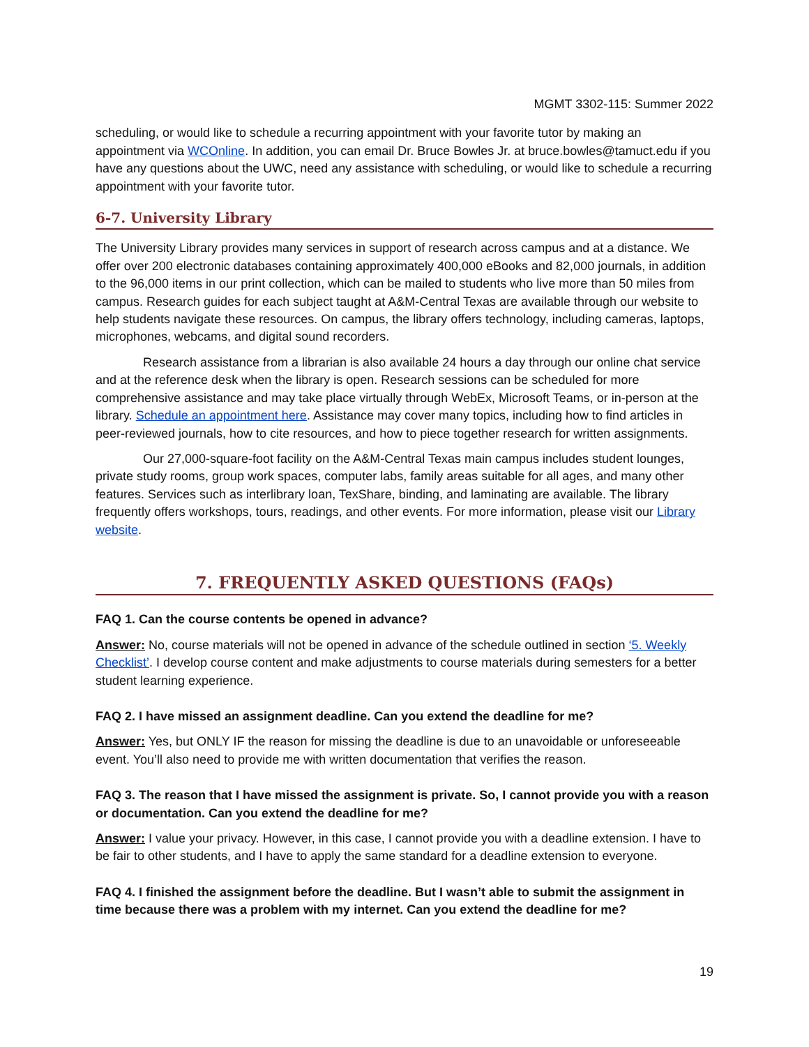MGMT 3302-115: Summer 2022
scheduling, or would like to schedule a recurring appointment with your favorite tutor by making an appointment via WCOnline. In addition, you can email Dr. Bruce Bowles Jr. at bruce.bowles@tamuct.edu if you have any questions about the UWC, need any assistance with scheduling, or would like to schedule a recurring appointment with your favorite tutor.
6-7. University Library
The University Library provides many services in support of research across campus and at a distance. We offer over 200 electronic databases containing approximately 400,000 eBooks and 82,000 journals, in addition to the 96,000 items in our print collection, which can be mailed to students who live more than 50 miles from campus. Research guides for each subject taught at A&M-Central Texas are available through our website to help students navigate these resources. On campus, the library offers technology, including cameras, laptops, microphones, webcams, and digital sound recorders.
Research assistance from a librarian is also available 24 hours a day through our online chat service and at the reference desk when the library is open. Research sessions can be scheduled for more comprehensive assistance and may take place virtually through WebEx, Microsoft Teams, or in-person at the library. Schedule an appointment here. Assistance may cover many topics, including how to find articles in peer-reviewed journals, how to cite resources, and how to piece together research for written assignments.
Our 27,000-square-foot facility on the A&M-Central Texas main campus includes student lounges, private study rooms, group work spaces, computer labs, family areas suitable for all ages, and many other features. Services such as interlibrary loan, TexShare, binding, and laminating are available. The library frequently offers workshops, tours, readings, and other events. For more information, please visit our Library website.
7. FREQUENTLY ASKED QUESTIONS (FAQs)
FAQ 1. Can the course contents be opened in advance?
Answer: No, course materials will not be opened in advance of the schedule outlined in section ‘5. Weekly Checklist’. I develop course content and make adjustments to course materials during semesters for a better student learning experience.
FAQ 2. I have missed an assignment deadline. Can you extend the deadline for me?
Answer: Yes, but ONLY IF the reason for missing the deadline is due to an unavoidable or unforeseeable event. You’ll also need to provide me with written documentation that verifies the reason.
FAQ 3. The reason that I have missed the assignment is private. So, I cannot provide you with a reason or documentation. Can you extend the deadline for me?
Answer: I value your privacy. However, in this case, I cannot provide you with a deadline extension. I have to be fair to other students, and I have to apply the same standard for a deadline extension to everyone.
FAQ 4. I finished the assignment before the deadline. But I wasn’t able to submit the assignment in time because there was a problem with my internet. Can you extend the deadline for me?
19